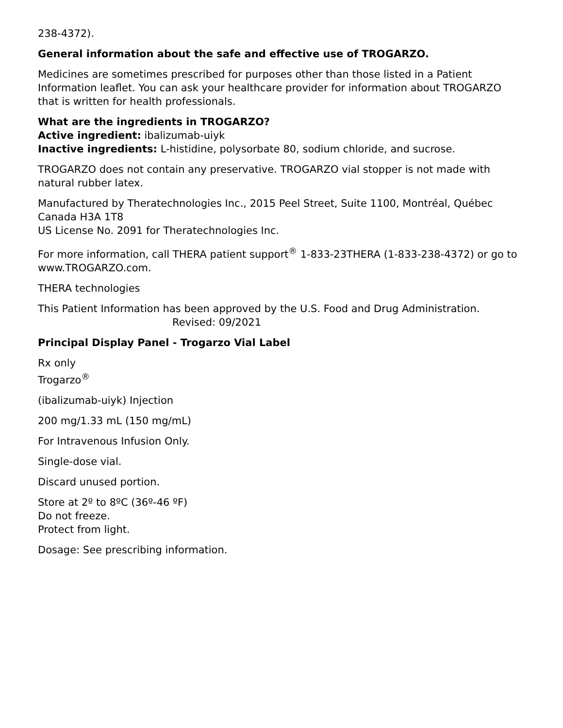238-4372).
General information about the safe and effective use of TROGARZO.
Medicines are sometimes prescribed for purposes other than those listed in a Patient Information leaflet. You can ask your healthcare provider for information about TROGARZO that is written for health professionals.
What are the ingredients in TROGARZO?
Active ingredient: ibalizumab-uiyk
Inactive ingredients: L-histidine, polysorbate 80, sodium chloride, and sucrose.
TROGARZO does not contain any preservative. TROGARZO vial stopper is not made with natural rubber latex.
Manufactured by Theratechnologies Inc., 2015 Peel Street, Suite 1100, Montréal, Québec Canada H3A 1T8
US License No. 2091 for Theratechnologies Inc.
For more information, call THERA patient support<sup>®</sup> 1-833-23THERA (1-833-238-4372) or go to www.TROGARZO.com.
THERA technologies
This Patient Information has been approved by the U.S. Food and Drug Administration.
Revised: 09/2021
Principal Display Panel - Trogarzo Vial Label
Rx only
Trogarzo<sup>®</sup>
(ibalizumab-uiyk) Injection
200 mg/1.33 mL (150 mg/mL)
For Intravenous Infusion Only.
Single-dose vial.
Discard unused portion.
Store at 2º to 8ºC (36º-46 ºF)
Do not freeze.
Protect from light.
Dosage: See prescribing information.